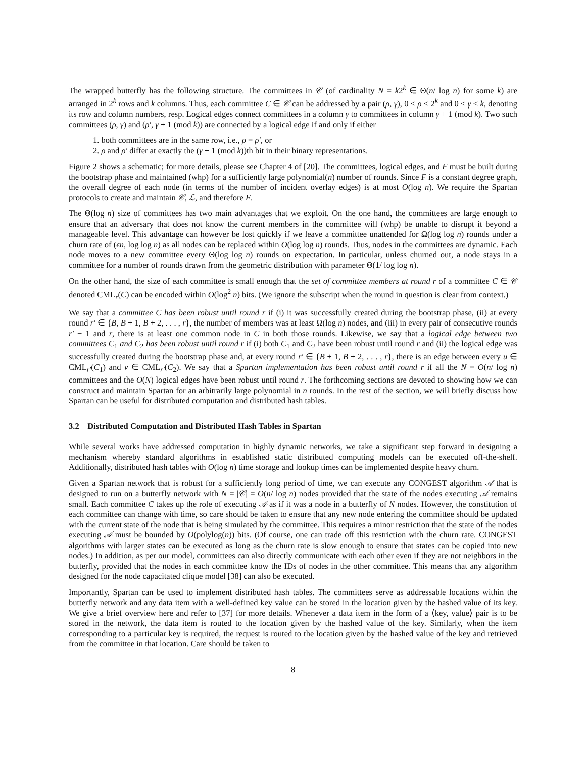The wrapped butterfly has the following structure. The committees in 𝒞 (of cardinality N = k2<sup>k</sup> ∈ Θ(n/ log n) for some k) are arranged in 2<sup>k</sup> rows and k columns. Thus, each committee C ∈ 𝒞 can be addressed by a pair (ρ, γ), 0 ≤ ρ < 2<sup>k</sup> and 0 ≤ γ < k, denoting its row and column numbers, resp. Logical edges connect committees in a column γ to committees in column γ + 1 (mod k). Two such committees (ρ, γ) and (ρ′, γ + 1 (mod k)) are connected by a logical edge if and only if either
1. both committees are in the same row, i.e., ρ = ρ′, or
2. ρ and ρ′ differ at exactly the (γ + 1 (mod k))th bit in their binary representations.
Figure 2 shows a schematic; for more details, please see Chapter 4 of [20]. The committees, logical edges, and F must be built during the bootstrap phase and maintained (whp) for a sufficiently large polynomial(n) number of rounds. Since F is a constant degree graph, the overall degree of each node (in terms of the number of incident overlay edges) is at most O(log n). We require the Spartan protocols to create and maintain 𝒞, ℒ, and therefore F.
The Θ(log n) size of committees has two main advantages that we exploit. On the one hand, the committees are large enough to ensure that an adversary that does not know the current members in the committee will (whp) be unable to disrupt it beyond a manageable level. This advantage can however be lost quickly if we leave a committee unattended for Ω(log log n) rounds under a churn rate of (ϵn, log log n) as all nodes can be replaced within O(log log n) rounds. Thus, nodes in the committees are dynamic. Each node moves to a new committee every Θ(log log n) rounds on expectation. In particular, unless churned out, a node stays in a committee for a number of rounds drawn from the geometric distribution with parameter Θ(1/ log log n).
On the other hand, the size of each committee is small enough that the set of committee members at round r of a committee C ∈ 𝒞 denoted CML<sub>r</sub>(C) can be encoded within O(log<sup>2</sup> n) bits. (We ignore the subscript when the round in question is clear from context.)
We say that a committee C has been robust until round r if (i) it was successfully created during the bootstrap phase, (ii) at every round r′ ∈ {B, B + 1, B + 2, . . . , r}, the number of members was at least Ω(log n) nodes, and (iii) in every pair of consecutive rounds r′ − 1 and r, there is at least one common node in C in both those rounds. Likewise, we say that a logical edge between two committees C<sub>1</sub> and C<sub>2</sub> has been robust until round r if (i) both C<sub>1</sub> and C<sub>2</sub> have been robust until round r and (ii) the logical edge was successfully created during the bootstrap phase and, at every round r′ ∈ {B + 1, B + 2, . . . , r}, there is an edge between every u ∈ CML<sub>r′</sub>(C<sub>1</sub>) and v ∈ CML<sub>r′</sub>(C<sub>2</sub>). We say that a Spartan implementation has been robust until round r if all the N = O(n/ log n) committees and the O(N) logical edges have been robust until round r. The forthcoming sections are devoted to showing how we can construct and maintain Spartan for an arbitrarily large polynomial in n rounds. In the rest of the section, we will briefly discuss how Spartan can be useful for distributed computation and distributed hash tables.
3.2 Distributed Computation and Distributed Hash Tables in Spartan
While several works have addressed computation in highly dynamic networks, we take a significant step forward in designing a mechanism whereby standard algorithms in established static distributed computing models can be executed off-the-shelf. Additionally, distributed hash tables with O(log n) time storage and lookup times can be implemented despite heavy churn.
Given a Spartan network that is robust for a sufficiently long period of time, we can execute any CONGEST algorithm 𝒜 that is designed to run on a butterfly network with N = |𝒞| = O(n/ log n) nodes provided that the state of the nodes executing 𝒜 remains small. Each committee C takes up the role of executing 𝒜 as if it was a node in a butterfly of N nodes. However, the constitution of each committee can change with time, so care should be taken to ensure that any new node entering the committee should be updated with the current state of the node that is being simulated by the committee. This requires a minor restriction that the state of the nodes executing 𝒜 must be bounded by O(polylog(n)) bits. (Of course, one can trade off this restriction with the churn rate. CONGEST algorithms with larger states can be executed as long as the churn rate is slow enough to ensure that states can be copied into new nodes.) In addition, as per our model, committees can also directly communicate with each other even if they are not neighbors in the butterfly, provided that the nodes in each committee know the IDs of nodes in the other committee. This means that any algorithm designed for the node capacitated clique model [38] can also be executed.
Importantly, Spartan can be used to implement distributed hash tables. The committees serve as addressable locations within the butterfly network and any data item with a well-defined key value can be stored in the location given by the hashed value of its key. We give a brief overview here and refer to [37] for more details. Whenever a data item in the form of a ⟨key, value⟩ pair is to be stored in the network, the data item is routed to the location given by the hashed value of the key. Similarly, when the item corresponding to a particular key is required, the request is routed to the location given by the hashed value of the key and retrieved from the committee in that location. Care should be taken to
8